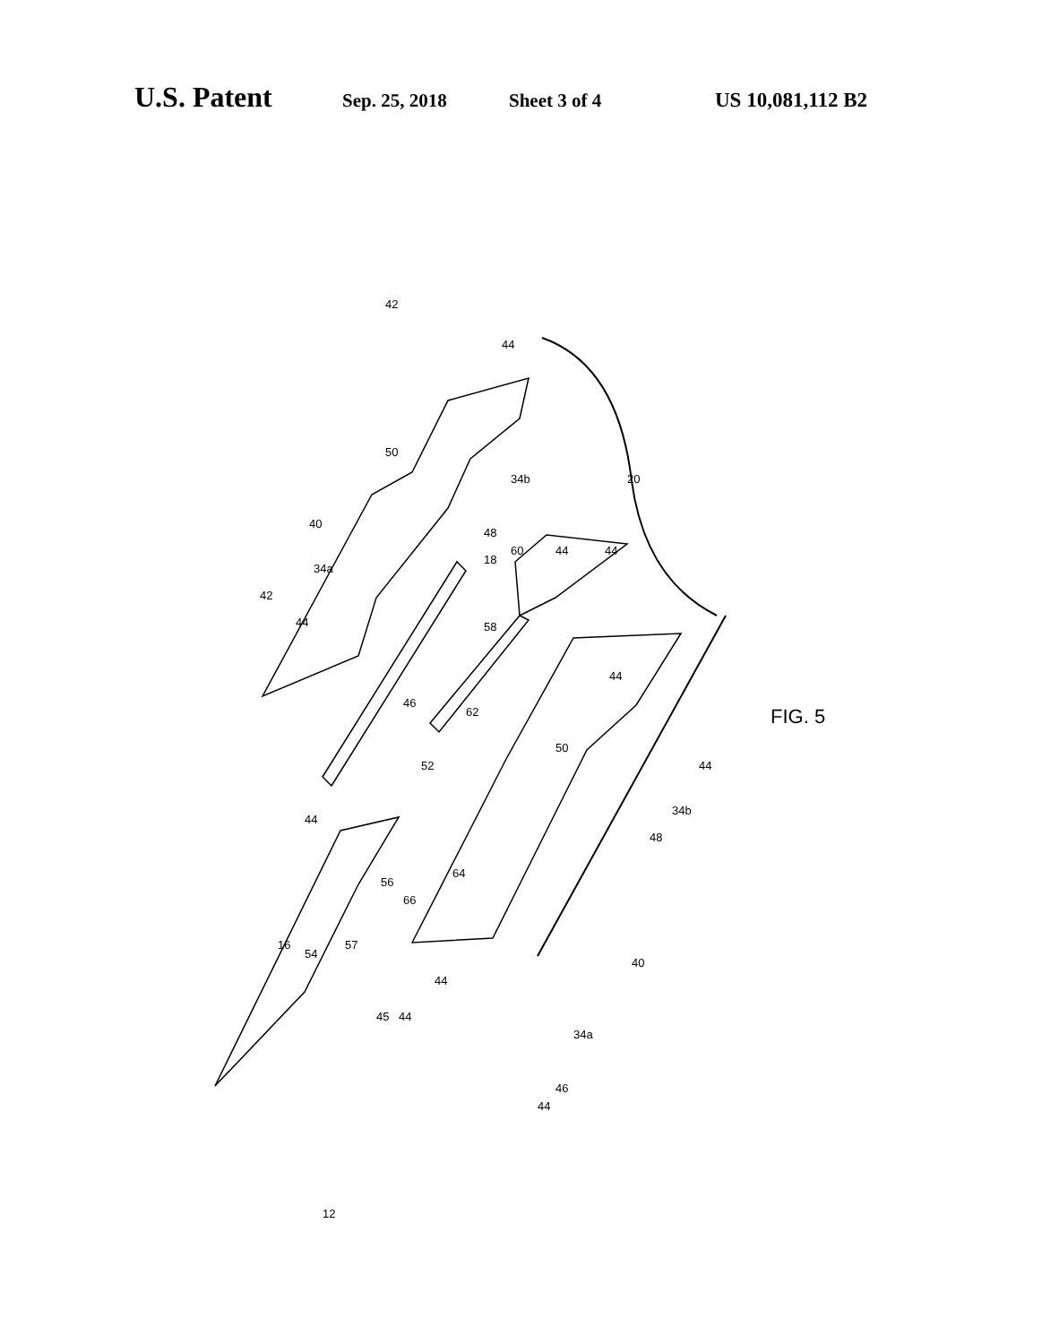U.S. Patent
Sep. 25, 2018 Sheet 3 of 4 US 10,081,112 B2
42
44
50
40
34b 20
48
34a
42
18
60 44 44
44 58
46
62
44
FIG. 5
50
52 44
34b
44
48
64
56
66
16
54
57
40
44
45 44
34a
46
44
12